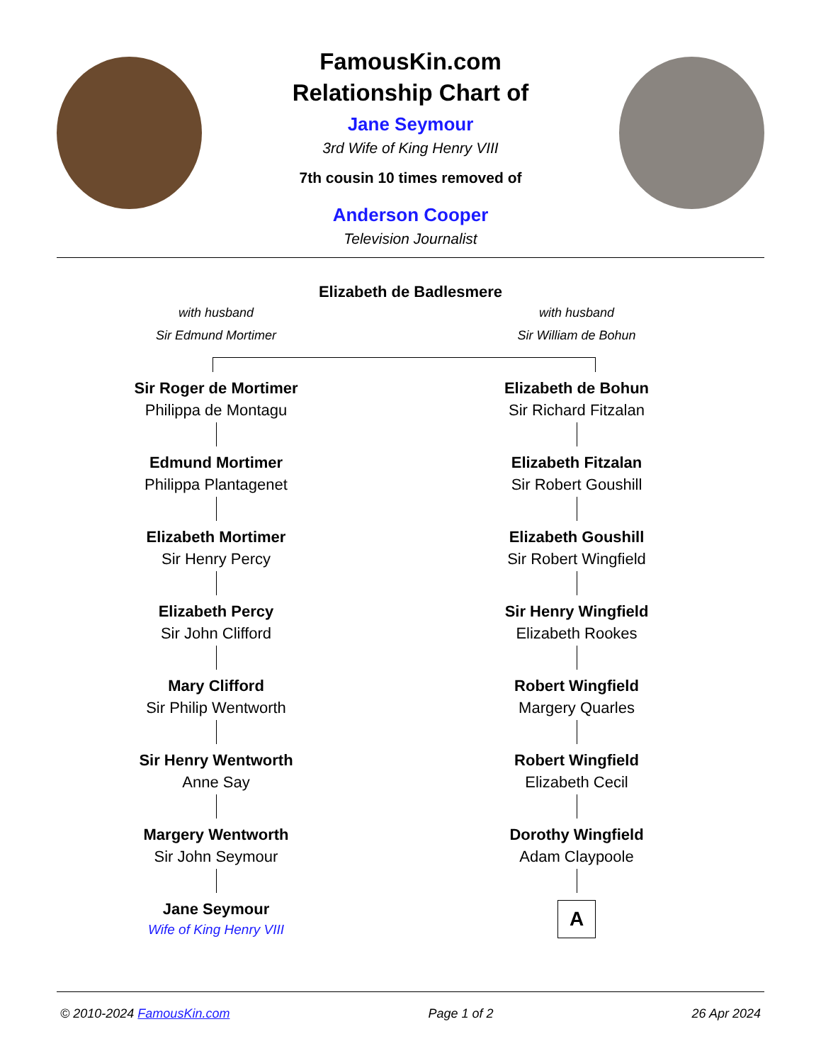FamousKin.com
Relationship Chart of
Jane Seymour
3rd Wife of King Henry VIII
7th cousin 10 times removed of
Anderson Cooper
Television Journalist
Elizabeth de Badlesmere
with husband
Sir Edmund Mortimer
with husband
Sir William de Bohun
Sir Roger de Mortimer
Philippa de Montagu
Edmund Mortimer
Philippa Plantagenet
Elizabeth Mortimer
Sir Henry Percy
Elizabeth Percy
Sir John Clifford
Mary Clifford
Sir Philip Wentworth
Sir Henry Wentworth
Anne Say
Margery Wentworth
Sir John Seymour
Jane Seymour
Wife of King Henry VIII
Elizabeth de Bohun
Sir Richard Fitzalan
Elizabeth Fitzalan
Sir Robert Goushill
Elizabeth Goushill
Sir Robert Wingfield
Sir Henry Wingfield
Elizabeth Rookes
Robert Wingfield
Margery Quarles
Robert Wingfield
Elizabeth Cecil
Dorothy Wingfield
Adam Claypoole
A
© 2010-2024 FamousKin.com Page 1 of 2 26 Apr 2024